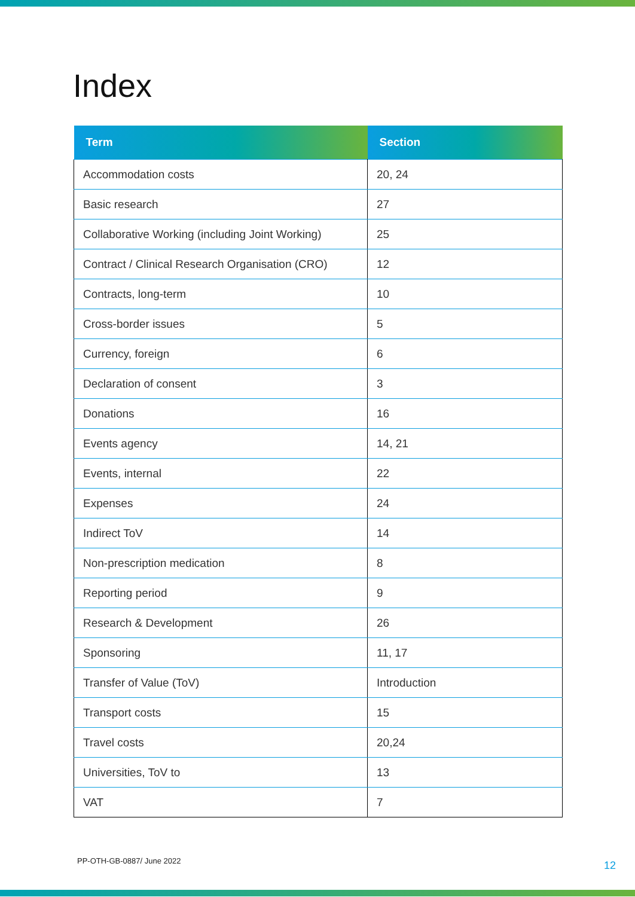Index
| Term | Section |
| --- | --- |
| Accommodation costs | 20, 24 |
| Basic research | 27 |
| Collaborative Working (including Joint Working) | 25 |
| Contract / Clinical Research Organisation (CRO) | 12 |
| Contracts, long-term | 10 |
| Cross-border issues | 5 |
| Currency, foreign | 6 |
| Declaration of consent | 3 |
| Donations | 16 |
| Events agency | 14, 21 |
| Events, internal | 22 |
| Expenses | 24 |
| Indirect ToV | 14 |
| Non-prescription medication | 8 |
| Reporting period | 9 |
| Research & Development | 26 |
| Sponsoring | 11, 17 |
| Transfer of Value (ToV) | Introduction |
| Transport costs | 15 |
| Travel costs | 20,24 |
| Universities, ToV to | 13 |
| VAT | 7 |
PP-OTH-GB-0887/ June 2022 12